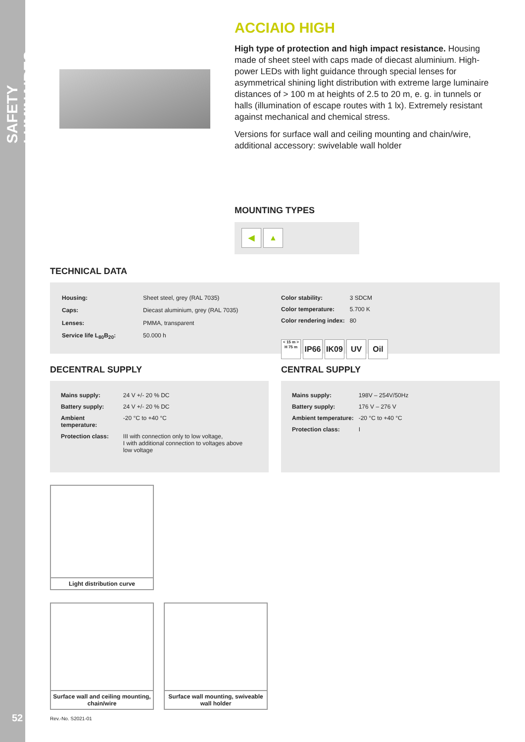SAFETY LUMINAIRES
52
ACCIAIO HIGH
High type of protection and high impact resistance. Housing made of sheet steel with caps made of diecast aluminium. High-power LEDs with light guidance through special lenses for asymmetrical shining light distribution with extreme large luminaire distances of > 100 m at heights of 2.5 to 20 m, e. g. in tunnels or halls (illumination of escape routes with 1 lx). Extremely resistant against mechanical and chemical stress.
Versions for surface wall and ceiling mounting and chain/wire, additional accessory: swivelable wall holder
MOUNTING TYPES
◀ ▲
TECHNICAL DATA
| Housing: | Sheet steel, grey (RAL 7035) |
| Caps: | Diecast aluminium, grey (RAL 7035) |
| Lenses: | PMMA, transparent |
| Service life L<sub>80</sub>B<sub>20</sub>: | 50.000 h |
| Color stability: | 3 SDCM |
| Color temperature: | 5.700 K |
| Color rendering index: | 80 |
< 15 m > H 75 m IP66 IK09 UV Oil
DECENTRAL SUPPLY
| Mains supply: | 24 V +/- 20 % DC |
| Battery supply: | 24 V +/- 20 % DC |
| Ambient temperature: | -20 °C to +40 °C |
| Protection class: | III with connection only to low voltage, I with additional connection to voltages above low voltage |
CENTRAL SUPPLY
| Mains supply: | 198V – 254V/50Hz |
| Battery supply: | 176 V – 276 V |
| Ambient temperature: | -20 °C to +40 °C |
| Protection class: | I |
Light distribution curve
Surface wall and ceiling mounting, chain/wire
Surface wall mounting, swiveable wall holder
Rev.-No. S2021-01